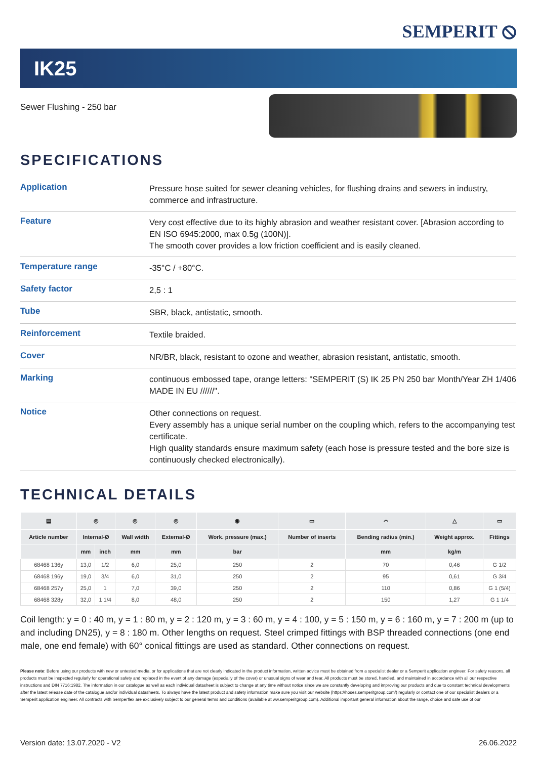SEMPERIT ⦸
IK25
Sewer Flushing - 250 bar
SPECIFICATIONS
| Application | Pressure hose suited for sewer cleaning vehicles, for flushing drains and sewers in industry, commerce and infrastructure. |
| Feature | Very cost effective due to its highly abrasion and weather resistant cover. [Abrasion according to EN ISO 6945:2000, max 0.5g (100N)]. The smooth cover provides a low friction coefficient and is easily cleaned. |
| Temperature range | -35°C / +80°C. |
| Safety factor | 2,5 : 1 |
| Tube | SBR, black, antistatic, smooth. |
| Reinforcement | Textile braided. |
| Cover | NR/BR, black, resistant to ozone and weather, abrasion resistant, antistatic, smooth. |
| Marking | continuous embossed tape, orange letters: "SEMPERIT (S) IK 25 PN 250 bar Month/Year ZH 1/406 MADE IN EU //////". |
| Notice | Other connections on request. Every assembly has a unique serial number on the coupling which, refers to the accompanying test certificate. High quality standards ensure maximum safety (each hose is pressure tested and the bore size is continuously checked electronically). |
TECHNICAL DETAILS
| ▤ | ◎ | | ◎ | ◎ | ◉ | ▭ | ⌒ | △ | ▭ |
| --- | --- | --- | --- | --- | --- | --- | --- | --- | --- |
| Article number | Internal-Ø | | Wall width | External-Ø | Work. pressure (max.) | Number of inserts | Bending radius (min.) | Weight approx. | Fittings |
| | mm | inch | mm | mm | bar | | mm | kg/m | |
| 68468 136y | 13,0 | 1/2 | 6,0 | 25,0 | 250 | 2 | 70 | 0,46 | G 1/2 |
| 68468 196y | 19,0 | 3/4 | 6,0 | 31,0 | 250 | 2 | 95 | 0,61 | G 3/4 |
| 68468 257y | 25,0 | 1 | 7,0 | 39,0 | 250 | 2 | 110 | 0,86 | G 1 (5/4) |
| 68468 328y | 32,0 | 1 1/4 | 8,0 | 48,0 | 250 | 2 | 150 | 1,27 | G 1 1/4 |
Coil length: y = 0 : 40 m, y = 1 : 80 m, y = 2 : 120 m, y = 3 : 60 m, y = 4 : 100, y = 5 : 150 m, y = 6 : 160 m, y = 7 : 200 m (up to and including DN25), y = 8 : 180 m. Other lengths on request. Steel crimped fittings with BSP threaded connections (one end male, one end female) with 60° conical fittings are used as standard. Other connections on request.
Please note: Before using our products with new or untested media, or for applications that are not clearly indicated in the product information, written advice must be obtained from a specialist dealer or a Semperit application engineer. For safety reasons, all products must be inspected regularly for operational safety and replaced in the event of any damage (especially of the cover) or unusual signs of wear and tear. All products must be stored, handled, and maintained in accordance with all our respective instructions and DIN 7716:1982. The information in our catalogue as well as each individual datasheet is subject to change at any time without notice since we are constantly developing and improving our products and due to constant technical developments after the latest release date of the catalogue and/or individual datasheets. To always have the latest product and safety information make sure you visit our website (https://hoses.semperitgroup.com/) regularly or contact one of our specialist dealers or a Semperit application engineer. All contracts with Semperflex are exclusively subject to our general terms and conditions (available at ww.semperitgroup.com). Additional important general information about the range, choice and safe use of our
Version date: 13.07.2020 - V2 26.06.2022